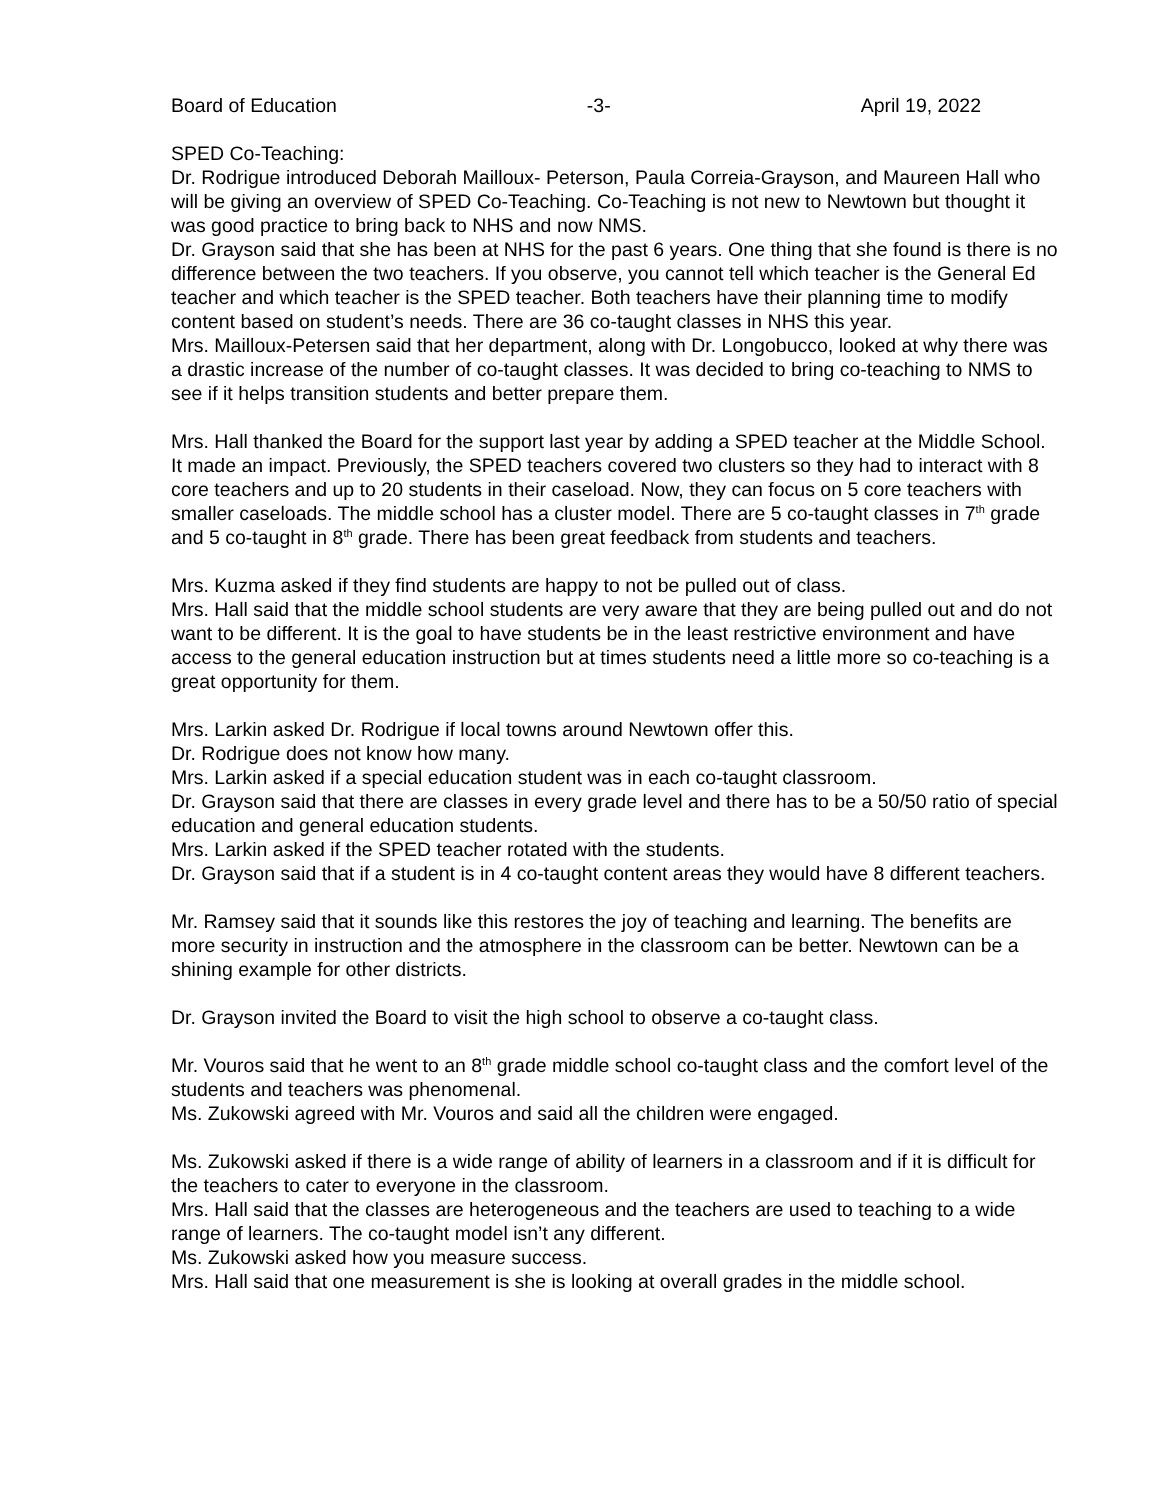Board of Education -3- April 19, 2022
SPED Co-Teaching:
Dr. Rodrigue introduced Deborah Mailloux- Peterson, Paula Correia-Grayson, and Maureen Hall who will be giving an overview of SPED Co-Teaching. Co-Teaching is not new to Newtown but thought it was good practice to bring back to NHS and now NMS.
Dr. Grayson said that she has been at NHS for the past 6 years. One thing that she found is there is no difference between the two teachers. If you observe, you cannot tell which teacher is the General Ed teacher and which teacher is the SPED teacher. Both teachers have their planning time to modify content based on student’s needs. There are 36 co-taught classes in NHS this year.
Mrs. Mailloux-Petersen said that her department, along with Dr. Longobucco, looked at why there was a drastic increase of the number of co-taught classes. It was decided to bring co-teaching to NMS to see if it helps transition students and better prepare them.
Mrs. Hall thanked the Board for the support last year by adding a SPED teacher at the Middle School. It made an impact. Previously, the SPED teachers covered two clusters so they had to interact with 8 core teachers and up to 20 students in their caseload. Now, they can focus on 5 core teachers with smaller caseloads. The middle school has a cluster model. There are 5 co-taught classes in 7<sup>th</sup> grade and 5 co-taught in 8<sup>th</sup> grade. There has been great feedback from students and teachers.
Mrs. Kuzma asked if they find students are happy to not be pulled out of class.
Mrs. Hall said that the middle school students are very aware that they are being pulled out and do not want to be different. It is the goal to have students be in the least restrictive environment and have access to the general education instruction but at times students need a little more so co-teaching is a great opportunity for them.
Mrs. Larkin asked Dr. Rodrigue if local towns around Newtown offer this.
Dr. Rodrigue does not know how many.
Mrs. Larkin asked if a special education student was in each co-taught classroom.
Dr. Grayson said that there are classes in every grade level and there has to be a 50/50 ratio of special education and general education students.
Mrs. Larkin asked if the SPED teacher rotated with the students.
Dr. Grayson said that if a student is in 4 co-taught content areas they would have 8 different teachers.
Mr. Ramsey said that it sounds like this restores the joy of teaching and learning. The benefits are more security in instruction and the atmosphere in the classroom can be better. Newtown can be a shining example for other districts.
Dr. Grayson invited the Board to visit the high school to observe a co-taught class.
Mr. Vouros said that he went to an 8<sup>th</sup> grade middle school co-taught class and the comfort level of the students and teachers was phenomenal.
Ms. Zukowski agreed with Mr. Vouros and said all the children were engaged.
Ms. Zukowski asked if there is a wide range of ability of learners in a classroom and if it is difficult for the teachers to cater to everyone in the classroom.
Mrs. Hall said that the classes are heterogeneous and the teachers are used to teaching to a wide range of learners. The co-taught model isn’t any different.
Ms. Zukowski asked how you measure success.
Mrs. Hall said that one measurement is she is looking at overall grades in the middle school.